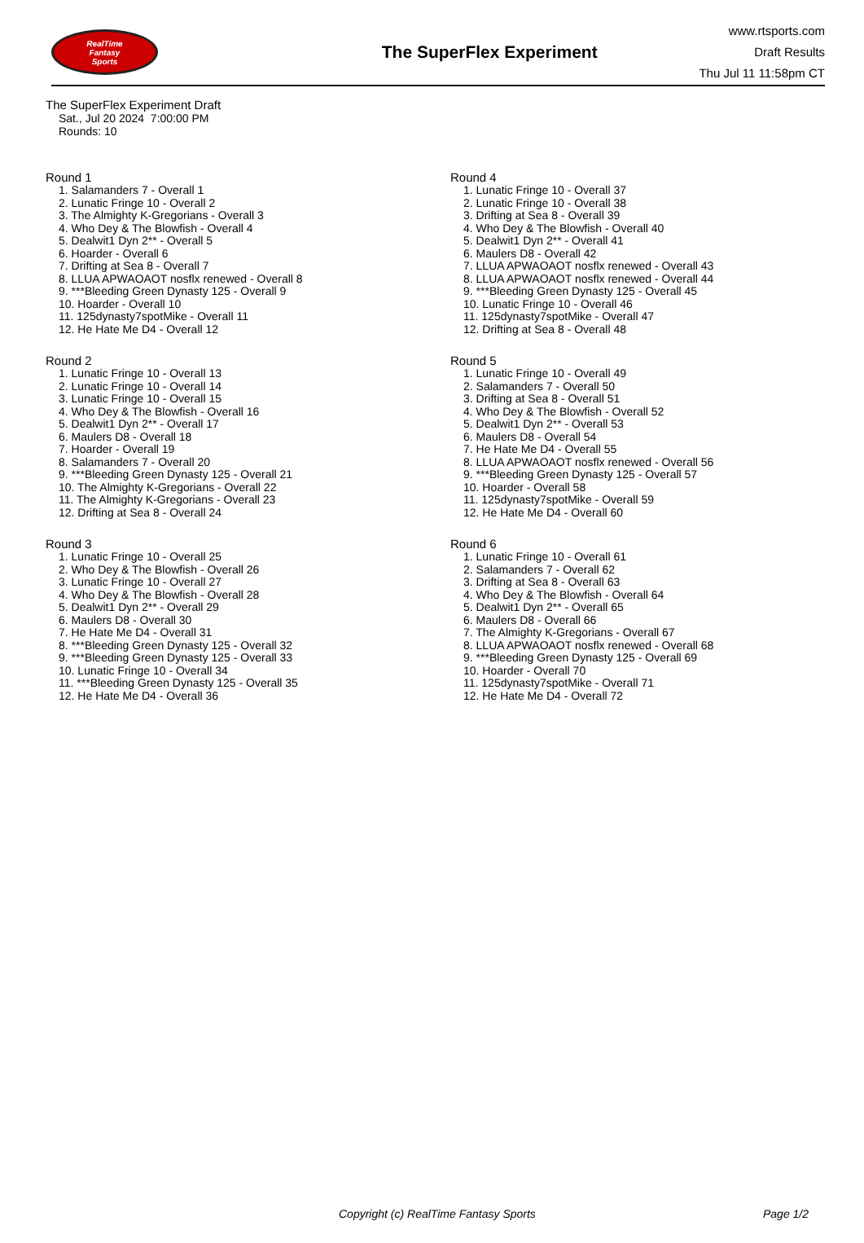RealTime
Fantasy
Sports
The SuperFlex Experiment
www.rtsports.com
Draft Results
Thu Jul 11 11:58pm CT
The SuperFlex Experiment Draft
Sat., Jul 20 2024 7:00:00 PM
Rounds: 10
Round 1
1. Salamanders 7 - Overall 1
2. Lunatic Fringe 10 - Overall 2
3. The Almighty K-Gregorians - Overall 3
4. Who Dey & The Blowfish - Overall 4
5. Dealwit1 Dyn 2** - Overall 5
6. Hoarder - Overall 6
7. Drifting at Sea 8 - Overall 7
8. LLUA APWAOAOT nosflx renewed - Overall 8
9. ***Bleeding Green Dynasty 125 - Overall 9
10. Hoarder - Overall 10
11. 125dynasty7spotMike - Overall 11
12. He Hate Me D4 - Overall 12
Round 2
1. Lunatic Fringe 10 - Overall 13
2. Lunatic Fringe 10 - Overall 14
3. Lunatic Fringe 10 - Overall 15
4. Who Dey & The Blowfish - Overall 16
5. Dealwit1 Dyn 2** - Overall 17
6. Maulers D8 - Overall 18
7. Hoarder - Overall 19
8. Salamanders 7 - Overall 20
9. ***Bleeding Green Dynasty 125 - Overall 21
10. The Almighty K-Gregorians - Overall 22
11. The Almighty K-Gregorians - Overall 23
12. Drifting at Sea 8 - Overall 24
Round 3
1. Lunatic Fringe 10 - Overall 25
2. Who Dey & The Blowfish - Overall 26
3. Lunatic Fringe 10 - Overall 27
4. Who Dey & The Blowfish - Overall 28
5. Dealwit1 Dyn 2** - Overall 29
6. Maulers D8 - Overall 30
7. He Hate Me D4 - Overall 31
8. ***Bleeding Green Dynasty 125 - Overall 32
9. ***Bleeding Green Dynasty 125 - Overall 33
10. Lunatic Fringe 10 - Overall 34
11. ***Bleeding Green Dynasty 125 - Overall 35
12. He Hate Me D4 - Overall 36
Round 4
1. Lunatic Fringe 10 - Overall 37
2. Lunatic Fringe 10 - Overall 38
3. Drifting at Sea 8 - Overall 39
4. Who Dey & The Blowfish - Overall 40
5. Dealwit1 Dyn 2** - Overall 41
6. Maulers D8 - Overall 42
7. LLUA APWAOAOT nosflx renewed - Overall 43
8. LLUA APWAOAOT nosflx renewed - Overall 44
9. ***Bleeding Green Dynasty 125 - Overall 45
10. Lunatic Fringe 10 - Overall 46
11. 125dynasty7spotMike - Overall 47
12. Drifting at Sea 8 - Overall 48
Round 5
1. Lunatic Fringe 10 - Overall 49
2. Salamanders 7 - Overall 50
3. Drifting at Sea 8 - Overall 51
4. Who Dey & The Blowfish - Overall 52
5. Dealwit1 Dyn 2** - Overall 53
6. Maulers D8 - Overall 54
7. He Hate Me D4 - Overall 55
8. LLUA APWAOAOT nosflx renewed - Overall 56
9. ***Bleeding Green Dynasty 125 - Overall 57
10. Hoarder - Overall 58
11. 125dynasty7spotMike - Overall 59
12. He Hate Me D4 - Overall 60
Round 6
1. Lunatic Fringe 10 - Overall 61
2. Salamanders 7 - Overall 62
3. Drifting at Sea 8 - Overall 63
4. Who Dey & The Blowfish - Overall 64
5. Dealwit1 Dyn 2** - Overall 65
6. Maulers D8 - Overall 66
7. The Almighty K-Gregorians - Overall 67
8. LLUA APWAOAOT nosflx renewed - Overall 68
9. ***Bleeding Green Dynasty 125 - Overall 69
10. Hoarder - Overall 70
11. 125dynasty7spotMike - Overall 71
12. He Hate Me D4 - Overall 72
Copyright (c) RealTime Fantasy Sports Page 1/2